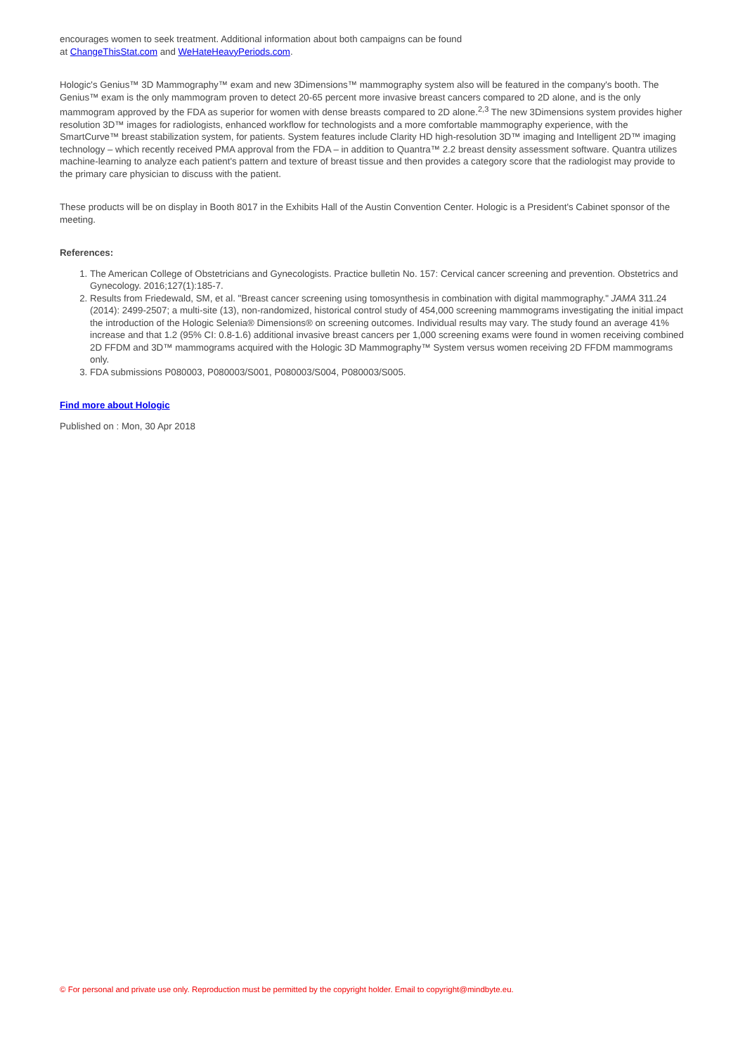encourages women to seek treatment. Additional information about both campaigns can be found
at ChangeThisStat.com and WeHateHeavyPeriods.com.
Hologic's Genius™ 3D Mammography™ exam and new 3Dimensions™ mammography system also will be featured in the company's booth. The Genius™ exam is the only mammogram proven to detect 20-65 percent more invasive breast cancers compared to 2D alone, and is the only mammogram approved by the FDA as superior for women with dense breasts compared to 2D alone.<sup>2,3</sup> The new 3Dimensions system provides higher resolution 3D™ images for radiologists, enhanced workflow for technologists and a more comfortable mammography experience, with the SmartCurve™ breast stabilization system, for patients. System features include Clarity HD high-resolution 3D™ imaging and Intelligent 2D™ imaging technology – which recently received PMA approval from the FDA – in addition to Quantra™ 2.2 breast density assessment software. Quantra utilizes machine-learning to analyze each patient's pattern and texture of breast tissue and then provides a category score that the radiologist may provide to the primary care physician to discuss with the patient.
These products will be on display in Booth 8017 in the Exhibits Hall of the Austin Convention Center. Hologic is a President's Cabinet sponsor of the meeting.
References:
1. The American College of Obstetricians and Gynecologists. Practice bulletin No. 157: Cervical cancer screening and prevention. Obstetrics and Gynecology. 2016;127(1):185-7.
2. Results from Friedewald, SM, et al. "Breast cancer screening using tomosynthesis in combination with digital mammography." JAMA 311.24 (2014): 2499-2507; a multi-site (13), non-randomized, historical control study of 454,000 screening mammograms investigating the initial impact the introduction of the Hologic Selenia® Dimensions® on screening outcomes. Individual results may vary. The study found an average 41% increase and that 1.2 (95% CI: 0.8-1.6) additional invasive breast cancers per 1,000 screening exams were found in women receiving combined 2D FFDM and 3D™ mammograms acquired with the Hologic 3D Mammography™ System versus women receiving 2D FFDM mammograms only.
3. FDA submissions P080003, P080003/S001, P080003/S004, P080003/S005.
Find more about Hologic
Published on : Mon, 30 Apr 2018
© For personal and private use only. Reproduction must be permitted by the copyright holder. Email to copyright@mindbyte.eu.